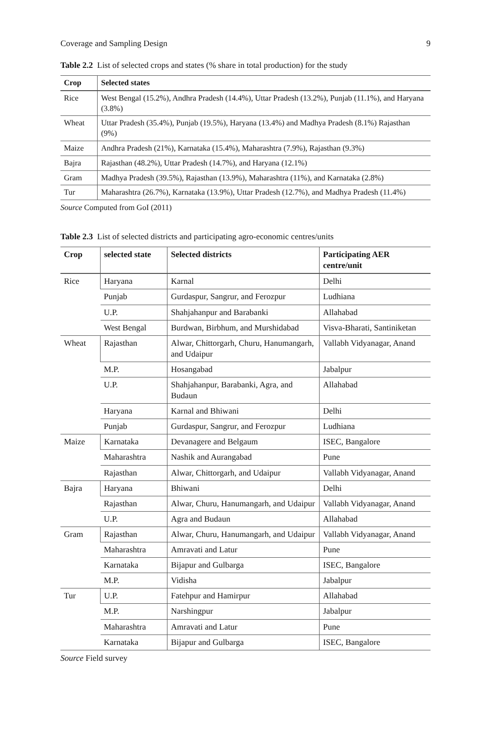Coverage and Sampling Design 9
Table 2.2 List of selected crops and states (% share in total production) for the study
| Crop | Selected states |
| --- | --- |
| Rice | West Bengal (15.2%), Andhra Pradesh (14.4%), Uttar Pradesh (13.2%), Punjab (11.1%), and Haryana (3.8%) |
| Wheat | Uttar Pradesh (35.4%), Punjab (19.5%), Haryana (13.4%) and Madhya Pradesh (8.1%) Rajasthan (9%) |
| Maize | Andhra Pradesh (21%), Karnataka (15.4%), Maharashtra (7.9%), Rajasthan (9.3%) |
| Bajra | Rajasthan (48.2%), Uttar Pradesh (14.7%), and Haryana (12.1%) |
| Gram | Madhya Pradesh (39.5%), Rajasthan (13.9%), Maharashtra (11%), and Karnataka (2.8%) |
| Tur | Maharashtra (26.7%), Karnataka (13.9%), Uttar Pradesh (12.7%), and Madhya Pradesh (11.4%) |
Source Computed from GoI (2011)
Table 2.3 List of selected districts and participating agro-economic centres/units
| Crop | selected state | Selected districts | Participating AER centre/unit |
| --- | --- | --- | --- |
| Rice | Haryana | Karnal | Delhi |
| | Punjab | Gurdaspur, Sangrur, and Ferozpur | Ludhiana |
| | U.P. | Shahjahanpur and Barabanki | Allahabad |
| | West Bengal | Burdwan, Birbhum, and Murshidabad | Visva-Bharati, Santiniketan |
| Wheat | Rajasthan | Alwar, Chittorgarh, Churu, Hanumangarh, and Udaipur | Vallabh Vidyanagar, Anand |
| | M.P. | Hosangabad | Jabalpur |
| | U.P. | Shahjahanpur, Barabanki, Agra, and Budaun | Allahabad |
| | Haryana | Karnal and Bhiwani | Delhi |
| | Punjab | Gurdaspur, Sangrur, and Ferozpur | Ludhiana |
| Maize | Karnataka | Devanagere and Belgaum | ISEC, Bangalore |
| | Maharashtra | Nashik and Aurangabad | Pune |
| | Rajasthan | Alwar, Chittorgarh, and Udaipur | Vallabh Vidyanagar, Anand |
| Bajra | Haryana | Bhiwani | Delhi |
| | Rajasthan | Alwar, Churu, Hanumangarh, and Udaipur | Vallabh Vidyanagar, Anand |
| | U.P. | Agra and Budaun | Allahabad |
| Gram | Rajasthan | Alwar, Churu, Hanumangarh, and Udaipur | Vallabh Vidyanagar, Anand |
| | Maharashtra | Amravati and Latur | Pune |
| | Karnataka | Bijapur and Gulbarga | ISEC, Bangalore |
| | M.P. | Vidisha | Jabalpur |
| Tur | U.P. | Fatehpur and Hamirpur | Allahabad |
| | M.P. | Narshingpur | Jabalpur |
| | Maharashtra | Amravati and Latur | Pune |
| | Karnataka | Bijapur and Gulbarga | ISEC, Bangalore |
Source Field survey